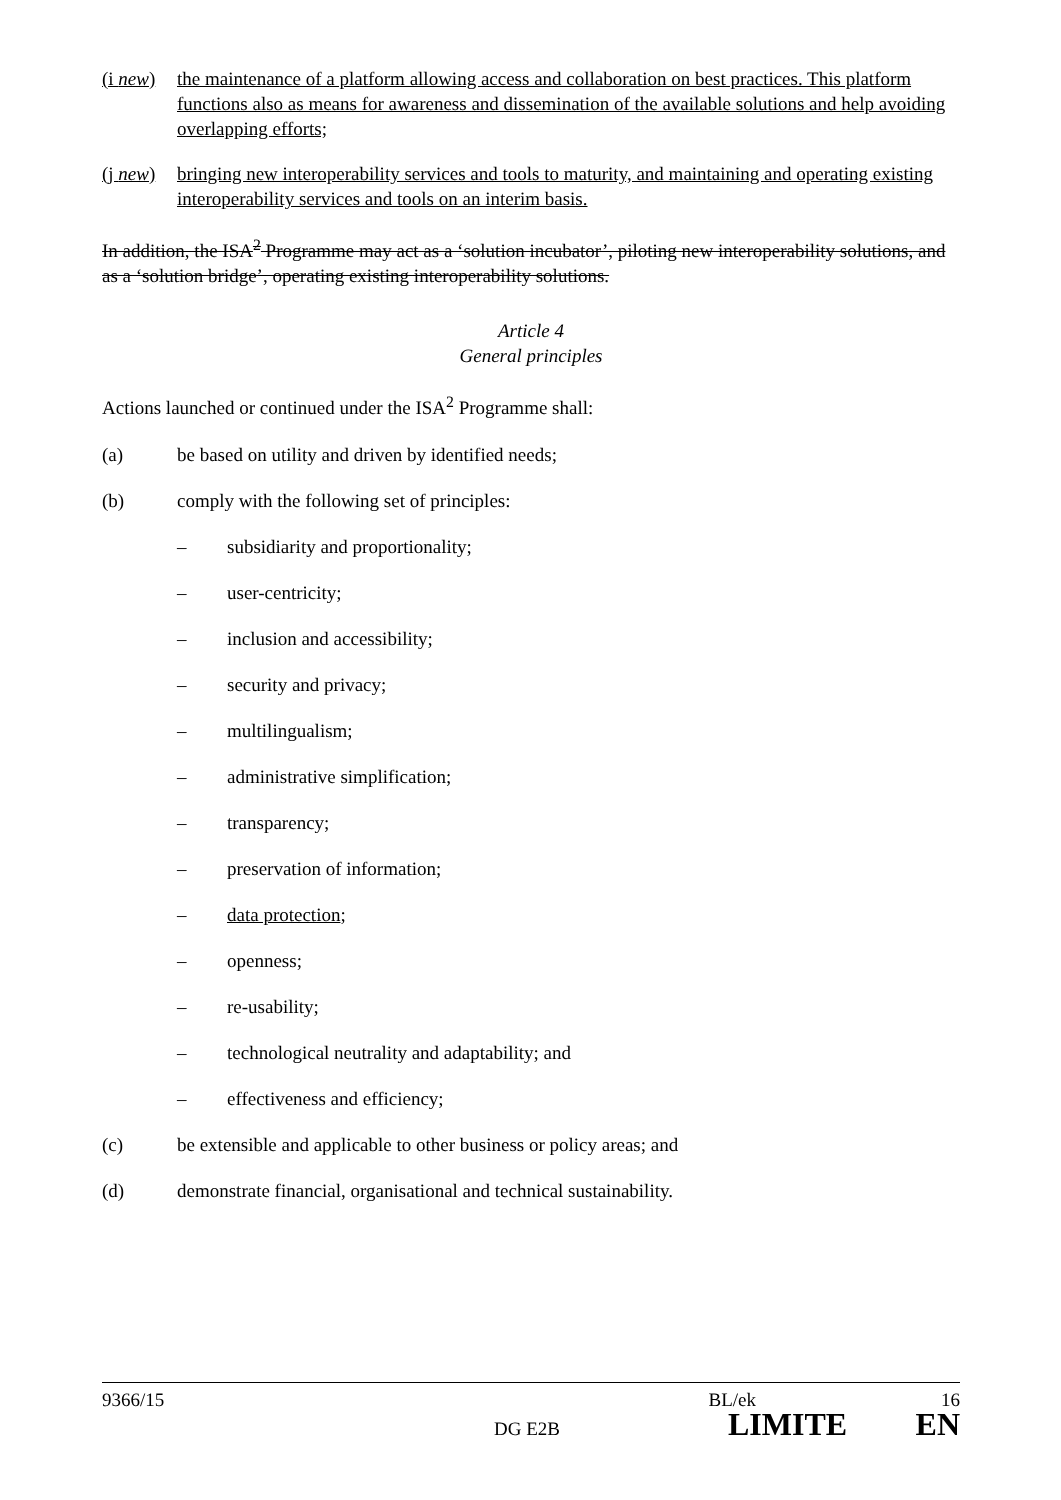(i new)
the maintenance of a platform allowing access and collaboration on best practices. This platform functions also as means for awareness and dissemination of the available solutions and help avoiding overlapping efforts;
(j new)
bringing new interoperability services and tools to maturity, and maintaining and operating existing interoperability services and tools on an interim basis.
In addition, the ISA<sup>2</sup> Programme may act as a ‘solution incubator’, piloting new interoperability solutions, and as a ‘solution bridge’, operating existing interoperability solutions.
Article 4
General principles
Actions launched or continued under the ISA<sup>2</sup> Programme shall:
(a) be based on utility and driven by identified needs;
(b) comply with the following set of principles:
– subsidiarity and proportionality;
– user-centricity;
– inclusion and accessibility;
– security and privacy;
– multilingualism;
– administrative simplification;
– transparency;
– preservation of information;
– data protection;
– openness;
– re-usability;
– technological neutrality and adaptability; and
– effectiveness and efficiency;
(c) be extensible and applicable to other business or policy areas; and
(d) demonstrate financial, organisational and technical sustainability.
9366/15 BL/ek 16
DG E2B LIMITE EN